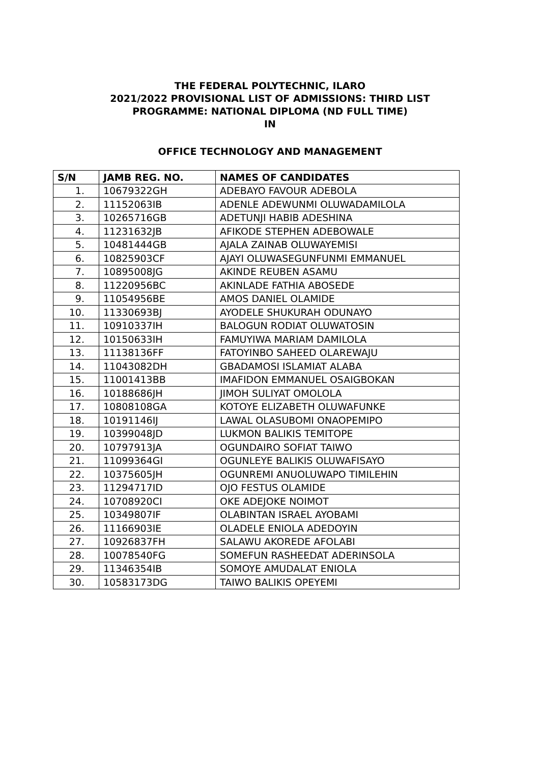THE FEDERAL POLYTECHNIC, ILARO
2021/2022 PROVISIONAL LIST OF ADMISSIONS: THIRD LIST
PROGRAMME: NATIONAL DIPLOMA (ND FULL TIME)
IN
OFFICE TECHNOLOGY AND MANAGEMENT
| S/N | JAMB REG. NO. | NAMES OF CANDIDATES |
| --- | --- | --- |
| 1. | 10679322GH | ADEBAYO FAVOUR ADEBOLA |
| 2. | 11152063IB | ADENLE ADEWUNMI OLUWADAMILOLA |
| 3. | 10265716GB | ADETUNJI HABIB ADESHINA |
| 4. | 11231632JB | AFIKODE STEPHEN ADEBOWALE |
| 5. | 10481444GB | AJALA ZAINAB OLUWAYEMISI |
| 6. | 10825903CF | AJAYI OLUWASEGUNFUNMI EMMANUEL |
| 7. | 10895008JG | AKINDE REUBEN ASAMU |
| 8. | 11220956BC | AKINLADE FATHIA ABOSEDE |
| 9. | 11054956BE | AMOS DANIEL OLAMIDE |
| 10. | 11330693BJ | AYODELE SHUKURAH ODUNAYO |
| 11. | 10910337IH | BALOGUN RODIAT OLUWATOSIN |
| 12. | 10150633IH | FAMUYIWA MARIAM DAMILOLA |
| 13. | 11138136FF | FATOYINBO SAHEED OLAREWAJU |
| 14. | 11043082DH | GBADAMOSI ISLAMIAT ALABA |
| 15. | 11001413BB | IMAFIDON EMMANUEL OSAIGBOKAN |
| 16. | 10188686JH | JIMOH SULIYAT OMOLOLA |
| 17. | 10808108GA | KOTOYE ELIZABETH OLUWAFUNKE |
| 18. | 10191146IJ | LAWAL OLASUBOMI ONAOPEMIPO |
| 19. | 10399048JD | LUKMON BALIKIS TEMITOPE |
| 20. | 10797913JA | OGUNDAIRO SOFIAT TAIWO |
| 21. | 11099364GI | OGUNLEYE BALIKIS OLUWAFISAYO |
| 22. | 10375605JH | OGUNREMI ANUOLUWAPO TIMILEHIN |
| 23. | 11294717ID | OJO FESTUS OLAMIDE |
| 24. | 10708920CI | OKE ADEJOKE NOIMOT |
| 25. | 10349807IF | OLABINTAN ISRAEL AYOBAMI |
| 26. | 11166903IE | OLADELE ENIOLA ADEDOYIN |
| 27. | 10926837FH | SALAWU AKOREDE AFOLABI |
| 28. | 10078540FG | SOMEFUN RASHEEDAT ADERINSOLA |
| 29. | 11346354IB | SOMOYE AMUDALAT ENIOLA |
| 30. | 10583173DG | TAIWO BALIKIS OPEYEMI |